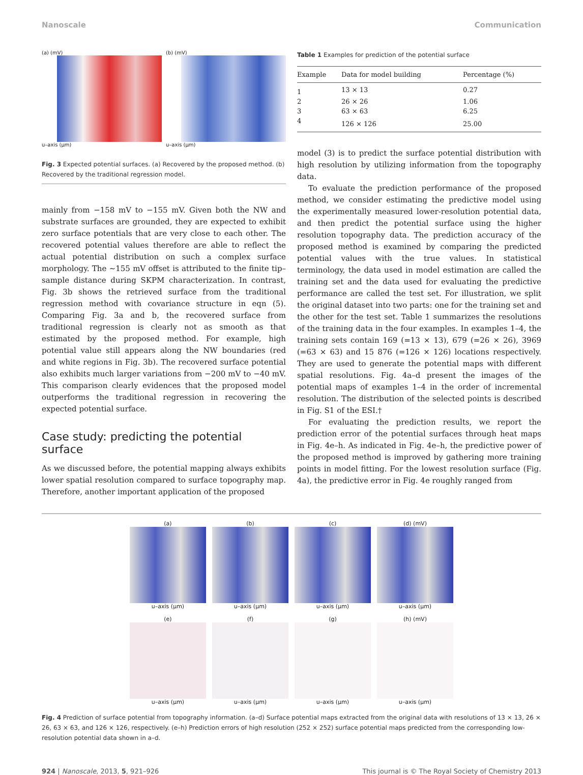Nanoscale Communication
(a) (mV)
u–axis (μm)
(b) (mV)
u–axis (μm)
Fig. 3 Expected potential surfaces. (a) Recovered by the proposed method. (b) Recovered by the traditional regression model.
mainly from −158 mV to −155 mV. Given both the NW and substrate surfaces are grounded, they are expected to exhibit zero surface potentials that are very close to each other. The recovered potential values therefore are able to reflect the actual potential distribution on such a complex surface morphology. The ∼155 mV offset is attributed to the finite tip–sample distance during SKPM characterization. In contrast, Fig. 3b shows the retrieved surface from the traditional regression method with covariance structure in eqn (5). Comparing Fig. 3a and b, the recovered surface from traditional regression is clearly not as smooth as that estimated by the proposed method. For example, high potential value still appears along the NW boundaries (red and white regions in Fig. 3b). The recovered surface potential also exhibits much larger variations from −200 mV to −40 mV. This comparison clearly evidences that the proposed model outperforms the traditional regression in recovering the expected potential surface.
Case study: predicting the potential surface
As we discussed before, the potential mapping always exhibits lower spatial resolution compared to surface topography map. Therefore, another important application of the proposed
Table 1 Examples for prediction of the potential surface
| Example | Data for model building | Percentage (%) |
| --- | --- | --- |
| 1 | 13 × 13 | 0.27 |
| 2 | 26 × 26 | 1.06 |
| 3 | 63 × 63 | 6.25 |
| 4 | 126 × 126 | 25.00 |
model (3) is to predict the surface potential distribution with high resolution by utilizing information from the topography data.
To evaluate the prediction performance of the proposed method, we consider estimating the predictive model using the experimentally measured lower-resolution potential data, and then predict the potential surface using the higher resolution topography data. The prediction accuracy of the proposed method is examined by comparing the predicted potential values with the true values. In statistical terminology, the data used in model estimation are called the training set and the data used for evaluating the predictive performance are called the test set. For illustration, we split the original dataset into two parts: one for the training set and the other for the test set. Table 1 summarizes the resolutions of the training data in the four examples. In examples 1–4, the training sets contain 169 (=13 × 13), 679 (=26 × 26), 3969 (=63 × 63) and 15 876 (=126 × 126) locations respectively. They are used to generate the potential maps with different spatial resolutions. Fig. 4a–d present the images of the potential maps of examples 1–4 in the order of incremental resolution. The distribution of the selected points is described in Fig. S1 of the ESI.†
For evaluating the prediction results, we report the prediction error of the potential surfaces through heat maps in Fig. 4e–h. As indicated in Fig. 4e–h, the predictive power of the proposed method is improved by gathering more training points in model fitting. For the lowest resolution surface (Fig. 4a), the predictive error in Fig. 4e roughly ranged from
(a)
u–axis (μm)
(b)
u–axis (μm)
(c)
u–axis (μm)
(d) (mV)
u–axis (μm)
(e)
u–axis (μm)
(f)
u–axis (μm)
(g)
u–axis (μm)
(h) (mV)
u–axis (μm)
Fig. 4 Prediction of surface potential from topography information. (a–d) Surface potential maps extracted from the original data with resolutions of 13 × 13, 26 × 26, 63 × 63, and 126 × 126, respectively. (e–h) Prediction errors of high resolution (252 × 252) surface potential maps predicted from the corresponding low-resolution potential data shown in a–d.
924 | Nanoscale, 2013, 5, 921–926 This journal is © The Royal Society of Chemistry 2013